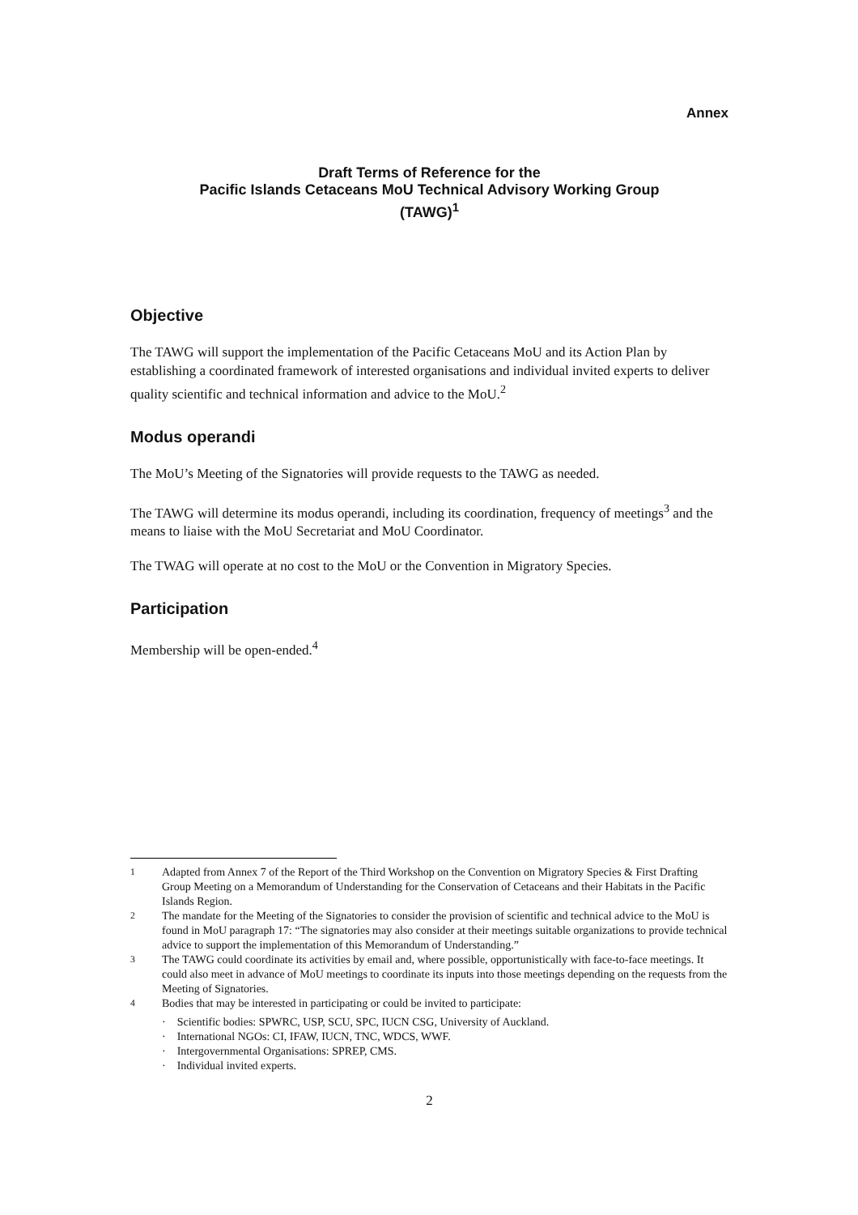Annex
Draft Terms of Reference for the
Pacific Islands Cetaceans MoU Technical Advisory Working Group
(TAWG)<sup>1</sup>
Objective
The TAWG will support the implementation of the Pacific Cetaceans MoU and its Action Plan by establishing a coordinated framework of interested organisations and individual invited experts to deliver quality scientific and technical information and advice to the MoU.<sup>2</sup>
Modus operandi
The MoU’s Meeting of the Signatories will provide requests to the TAWG as needed.
The TAWG will determine its modus operandi, including its coordination, frequency of meetings<sup>3</sup> and the means to liaise with the MoU Secretariat and MoU Coordinator.
The TWAG will operate at no cost to the MoU or the Convention in Migratory Species.
Participation
Membership will be open-ended.<sup>4</sup>
<sup>1</sup> Adapted from Annex 7 of the Report of the Third Workshop on the Convention on Migratory Species & First Drafting Group Meeting on a Memorandum of Understanding for the Conservation of Cetaceans and their Habitats in the Pacific Islands Region.
<sup>2</sup> The mandate for the Meeting of the Signatories to consider the provision of scientific and technical advice to the MoU is found in MoU paragraph 17: “The signatories may also consider at their meetings suitable organizations to provide technical advice to support the implementation of this Memorandum of Understanding.”
<sup>3</sup> The TAWG could coordinate its activities by email and, where possible, opportunistically with face-to-face meetings. It could also meet in advance of MoU meetings to coordinate its inputs into those meetings depending on the requests from the Meeting of Signatories.
<sup>4</sup> Bodies that may be interested in participating or could be invited to participate:
· Scientific bodies: SPWRC, USP, SCU, SPC, IUCN CSG, University of Auckland.
· International NGOs: CI, IFAW, IUCN, TNC, WDCS, WWF.
· Intergovernmental Organisations: SPREP, CMS.
· Individual invited experts.
2